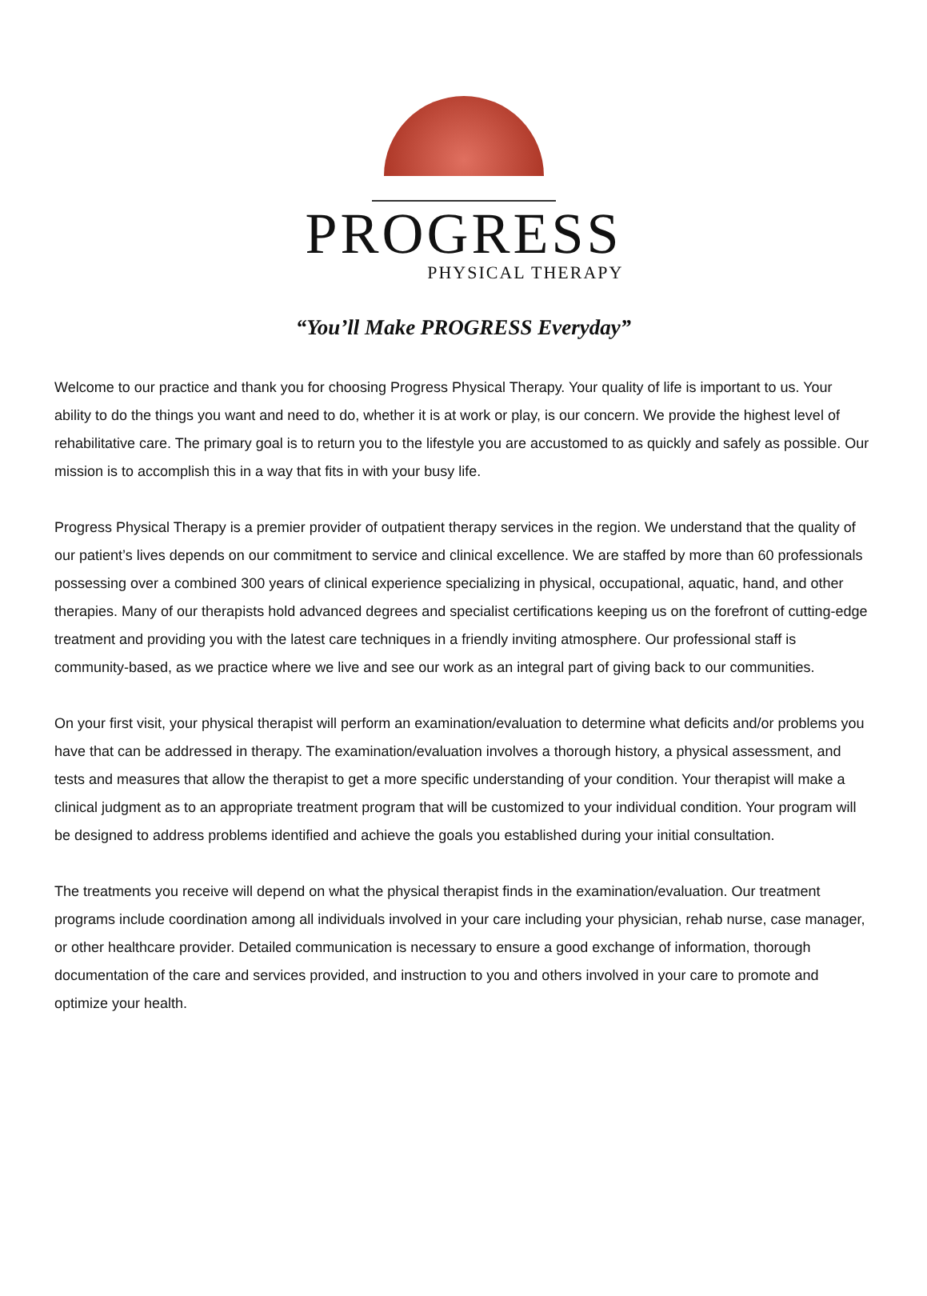PROGRESS
PHYSICAL THERAPY
“You’ll Make PROGRESS Everyday”
Welcome to our practice and thank you for choosing Progress Physical Therapy. Your quality of life is important to us. Your ability to do the things you want and need to do, whether it is at work or play, is our concern. We provide the highest level of rehabilitative care. The primary goal is to return you to the lifestyle you are accustomed to as quickly and safely as possible. Our mission is to accomplish this in a way that fits in with your busy life.
Progress Physical Therapy is a premier provider of outpatient therapy services in the region. We understand that the quality of our patient’s lives depends on our commitment to service and clinical excellence. We are staffed by more than 60 professionals possessing over a combined 300 years of clinical experience specializing in physical, occupational, aquatic, hand, and other therapies. Many of our therapists hold advanced degrees and specialist certifications keeping us on the forefront of cutting-edge treatment and providing you with the latest care techniques in a friendly inviting atmosphere. Our professional staff is community-based, as we practice where we live and see our work as an integral part of giving back to our communities.
On your first visit, your physical therapist will perform an examination/evaluation to determine what deficits and/or problems you have that can be addressed in therapy. The examination/evaluation involves a thorough history, a physical assessment, and tests and measures that allow the therapist to get a more specific understanding of your condition. Your therapist will make a clinical judgment as to an appropriate treatment program that will be customized to your individual condition. Your program will be designed to address problems identified and achieve the goals you established during your initial consultation.
The treatments you receive will depend on what the physical therapist finds in the examination/evaluation. Our treatment programs include coordination among all individuals involved in your care including your physician, rehab nurse, case manager, or other healthcare provider. Detailed communication is necessary to ensure a good exchange of information, thorough documentation of the care and services provided, and instruction to you and others involved in your care to promote and optimize your health.